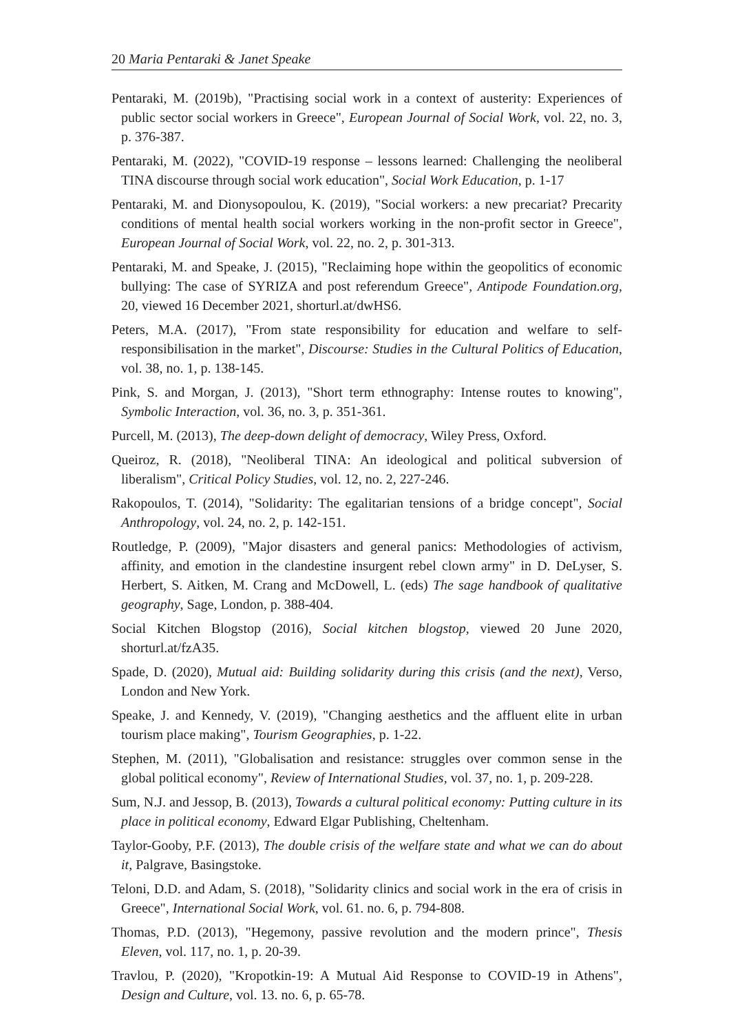20 Maria Pentaraki & Janet Speake
Pentaraki, M. (2019b), "Practising social work in a context of austerity: Experiences of public sector social workers in Greece", European Journal of Social Work, vol. 22, no. 3, p. 376-387.
Pentaraki, M. (2022), "COVID-19 response – lessons learned: Challenging the neoliberal TINA discourse through social work education", Social Work Education, p. 1-17
Pentaraki, M. and Dionysopoulou, K. (2019), "Social workers: a new precariat? Precarity conditions of mental health social workers working in the non-profit sector in Greece", European Journal of Social Work, vol. 22, no. 2, p. 301-313.
Pentaraki, M. and Speake, J. (2015), "Reclaiming hope within the geopolitics of economic bullying: The case of SYRIZA and post referendum Greece", Antipode Foundation.org, 20, viewed 16 December 2021, shorturl.at/dwHS6.
Peters, M.A. (2017), "From state responsibility for education and welfare to self-responsibilisation in the market", Discourse: Studies in the Cultural Politics of Education, vol. 38, no. 1, p. 138-145.
Pink, S. and Morgan, J. (2013), "Short term ethnography: Intense routes to knowing", Symbolic Interaction, vol. 36, no. 3, p. 351-361.
Purcell, M. (2013), The deep-down delight of democracy, Wiley Press, Oxford.
Queiroz, R. (2018), "Neoliberal TINA: An ideological and political subversion of liberalism", Critical Policy Studies, vol. 12, no. 2, 227-246.
Rakopoulos, T. (2014), "Solidarity: The egalitarian tensions of a bridge concept", Social Anthropology, vol. 24, no. 2, p. 142-151.
Routledge, P. (2009), "Major disasters and general panics: Methodologies of activism, affinity, and emotion in the clandestine insurgent rebel clown army" in D. DeLyser, S. Herbert, S. Aitken, M. Crang and McDowell, L. (eds) The sage handbook of qualitative geography, Sage, London, p. 388-404.
Social Kitchen Blogstop (2016), Social kitchen blogstop, viewed 20 June 2020, shorturl.at/fzA35.
Spade, D. (2020), Mutual aid: Building solidarity during this crisis (and the next), Verso, London and New York.
Speake, J. and Kennedy, V. (2019), "Changing aesthetics and the affluent elite in urban tourism place making", Tourism Geographies, p. 1-22.
Stephen, M. (2011), "Globalisation and resistance: struggles over common sense in the global political economy", Review of International Studies, vol. 37, no. 1, p. 209-228.
Sum, N.J. and Jessop, B. (2013), Towards a cultural political economy: Putting culture in its place in political economy, Edward Elgar Publishing, Cheltenham.
Taylor-Gooby, P.F. (2013), The double crisis of the welfare state and what we can do about it, Palgrave, Basingstoke.
Teloni, D.D. and Adam, S. (2018), "Solidarity clinics and social work in the era of crisis in Greece", International Social Work, vol. 61. no. 6, p. 794-808.
Thomas, P.D. (2013), "Hegemony, passive revolution and the modern prince", Thesis Eleven, vol. 117, no. 1, p. 20-39.
Travlou, P. (2020), "Kropotkin-19: A Mutual Aid Response to COVID-19 in Athens", Design and Culture, vol. 13. no. 6, p. 65-78.